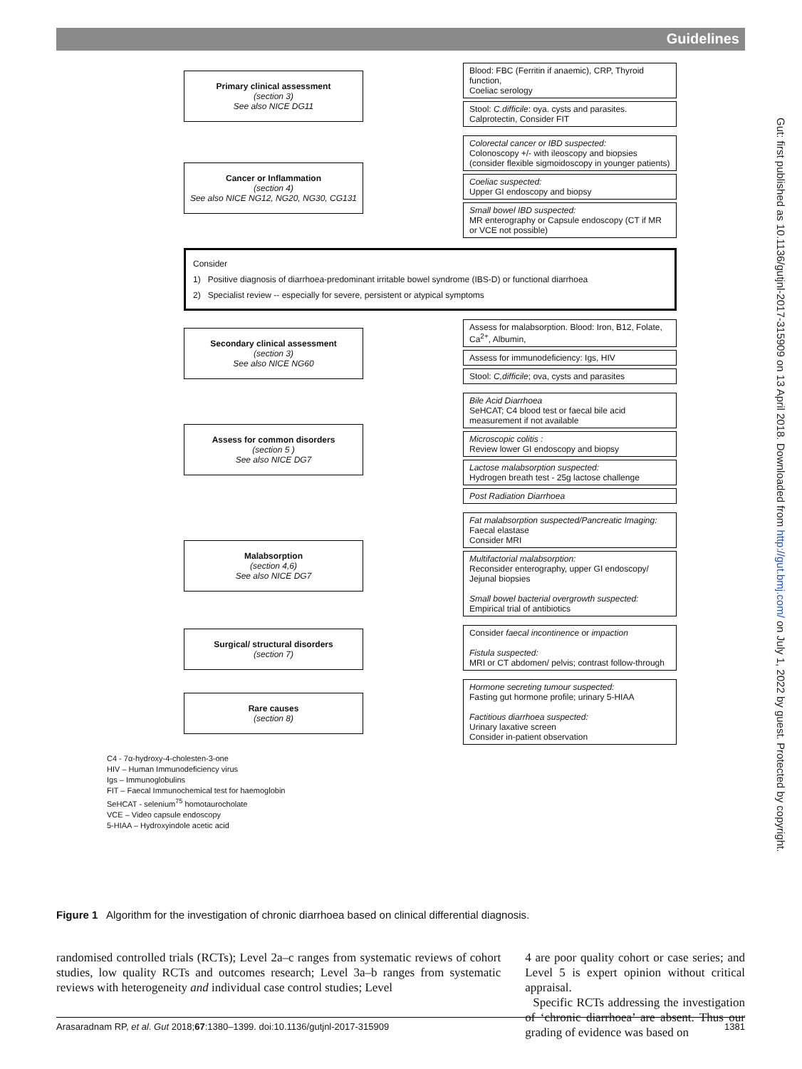Guidelines
Gut: first published as 10.1136/gutjnl-2017-315909 on 13 April 2018. Downloaded from http://gut.bmj.com/ on July 1, 2022 by guest. Protected by copyright.
Primary clinical assessment
(section 3)
See also NICE DG11
Blood: FBC (Ferritin if anaemic), CRP, Thyroid function,
Coeliac serology
Stool: C.difficile: oya. cysts and parasites. Calprotectin, Consider FIT
Cancer or Inflammation
(section 4)
See also NICE NG12, NG20, NG30, CG131
Colorectal cancer or IBD suspected:
Colonoscopy +/- with ileoscopy and biopsies (consider flexible sigmoidoscopy in younger patients)
Coeliac suspected:
Upper GI endoscopy and biopsy
Small bowel IBD suspected:
MR enterography or Capsule endoscopy (CT if MR or VCE not possible)
Consider
1) Positive diagnosis of diarrhoea-predominant irritable bowel syndrome (IBS-D) or functional diarrhoea
2) Specialist review -- especially for severe, persistent or atypical symptoms
Secondary clinical assessment
(section 3)
See also NICE NG60
Assess for malabsorption. Blood: Iron, B12, Folate, Ca<sup>2+</sup>, Albumin,
Assess for immunodeficiency: Igs, HIV
Stool: C,difficile; ova, cysts and parasites
Assess for common disorders
(section 5 )
See also NICE DG7
Bile Acid Diarrhoea
SeHCAT; C4 blood test or faecal bile acid measurement if not available
Microscopic colitis :
Review lower GI endoscopy and biopsy
Lactose malabsorption suspected:
Hydrogen breath test - 25g lactose challenge
Post Radiation Diarrhoea
Malabsorption
(section 4,6)
See also NICE DG7
Fat malabsorption suspected/Pancreatic Imaging:
Faecal elastase
Consider MRI
Multifactorial malabsorption:
Reconsider enterography, upper GI endoscopy/ Jejunal biopsies
Small bowel bacterial overgrowth suspected:
Empirical trial of antibiotics
Surgical/ structural disorders
(section 7)
Consider faecal incontinence or impaction
Fistula suspected:
MRI or CT abdomen/ pelvis; contrast follow-through
Rare causes
(section 8)
Hormone secreting tumour suspected:
Fasting gut hormone profile; urinary 5-HIAA
Factitious diarrhoea suspected:
Urinary laxative screen
Consider in-patient observation
C4 - 7α-hydroxy-4-cholesten-3-one
HIV – Human Immunodeficiency virus
Igs – Immunoglobulins
FIT – Faecal Immunochemical test for haemoglobin
SeHCAT - selenium<sup>75</sup> homotaurocholate
VCE – Video capsule endoscopy
5-HIAA – Hydroxyindole acetic acid
Figure 1 Algorithm for the investigation of chronic diarrhoea based on clinical differential diagnosis.
randomised controlled trials (RCTs); Level 2a–c ranges from systematic reviews of cohort studies, low quality RCTs and outcomes research; Level 3a–b ranges from systematic reviews with heterogeneity and individual case control studies; Level
4 are poor quality cohort or case series; and Level 5 is expert opinion without critical appraisal.
Specific RCTs addressing the investigation of ‘chronic diarrhoea’ are absent. Thus our grading of evidence was based on
Arasaradnam RP, et al. Gut 2018;67:1380–1399. doi:10.1136/gutjnl-2017-315909 1381